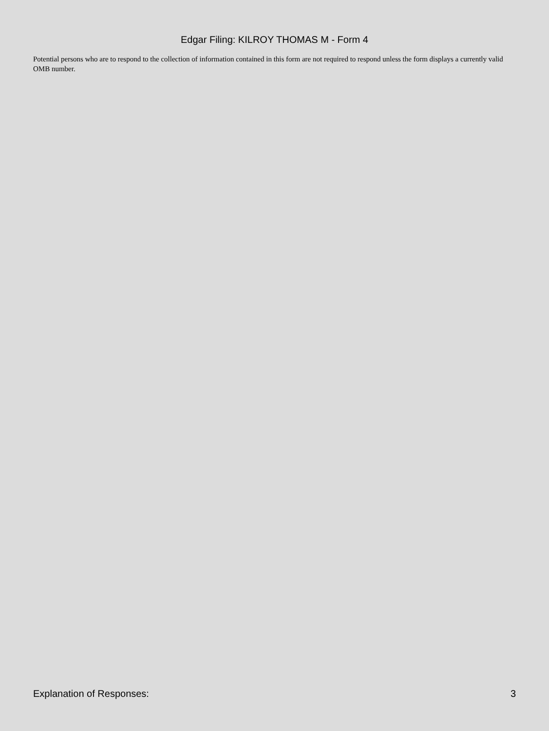Edgar Filing: KILROY THOMAS M - Form 4
Potential persons who are to respond to the collection of information contained in this form are not required to respond unless the form displays a currently valid OMB number.
Explanation of Responses: 3